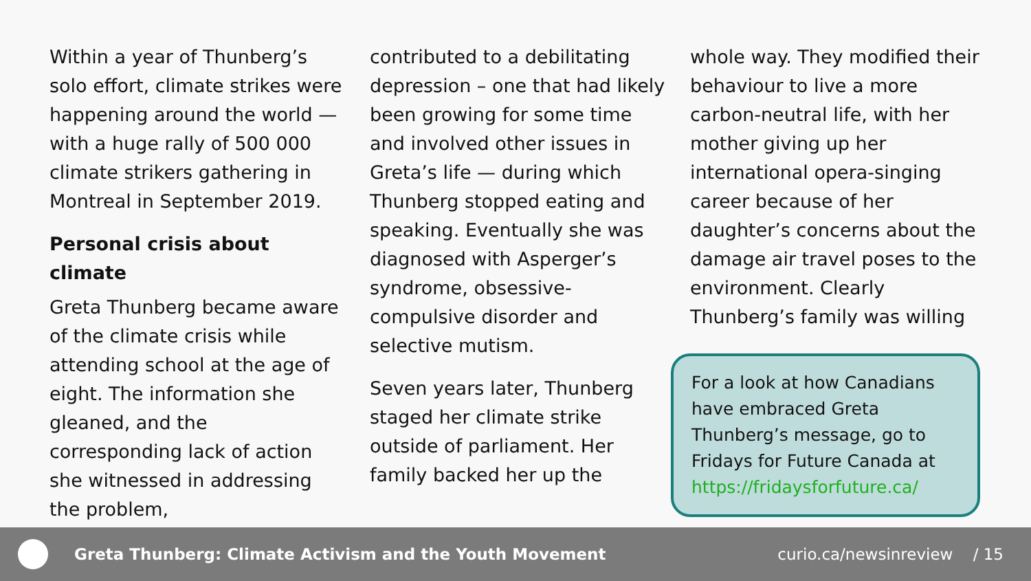Within a year of Thunberg’s solo effort, climate strikes were happening around the world — with a huge rally of 500 000 climate strikers gathering in Montreal in September 2019.
Personal crisis about climate
Greta Thunberg became aware of the climate crisis while attending school at the age of eight. The information she gleaned, and the corresponding lack of action she witnessed in addressing the problem,
contributed to a debilitating depression – one that had likely been growing for some time and involved other issues in Greta’s life — during which Thunberg stopped eating and speaking. Eventually she was diagnosed with Asperger’s syndrome, obsessive-compulsive disorder and selective mutism.
Seven years later, Thunberg staged her climate strike outside of parliament. Her family backed her up the
whole way. They modified their behaviour to live a more carbon-neutral life, with her mother giving up her international opera-singing career because of her daughter’s concerns about the damage air travel poses to the environment. Clearly Thunberg’s family was willing
For a look at how Canadians have embraced Greta Thunberg’s message, go to Fridays for Future Canada at https://fridaysforfuture.ca/
Greta Thunberg: Climate Activism and the Youth Movement
curio.ca/newsinreview / 15